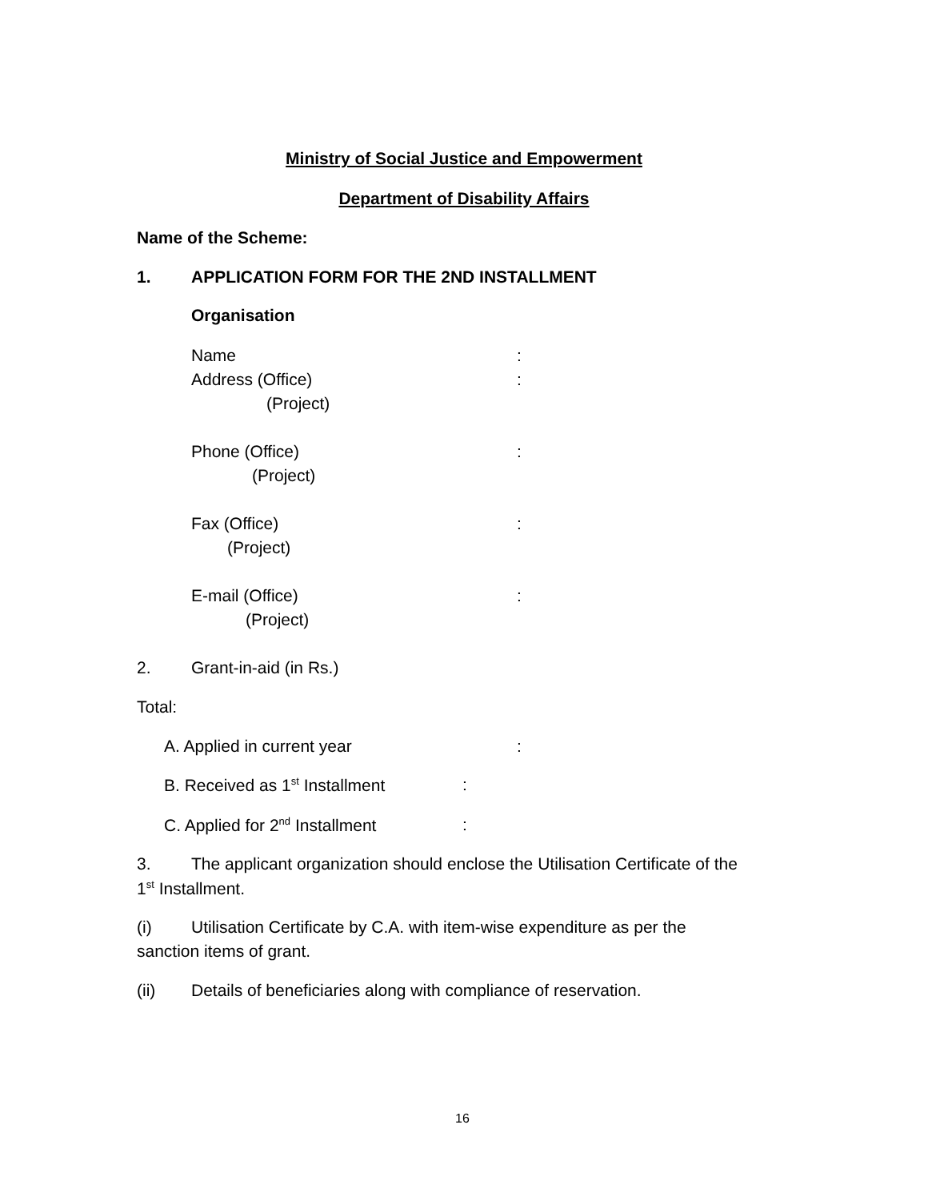Ministry of Social Justice and Empowerment
Department of Disability Affairs
Name of the Scheme:
1. APPLICATION FORM FOR THE 2ND INSTALLMENT
Organisation
Name :
Address (Office) :
(Project)
Phone (Office) :
(Project)
Fax (Office) :
(Project)
E-mail (Office) :
(Project)
2. Grant-in-aid (in Rs.)
Total:
A. Applied in current year :
B. Received as 1<sup>st</sup> Installment :
C. Applied for 2<sup>nd</sup> Installment :
3. The applicant organization should enclose the Utilisation Certificate of the
1<sup>st</sup> Installment.
(i) Utilisation Certificate by C.A. with item-wise expenditure as per the
sanction items of grant.
(ii) Details of beneficiaries along with compliance of reservation.
16